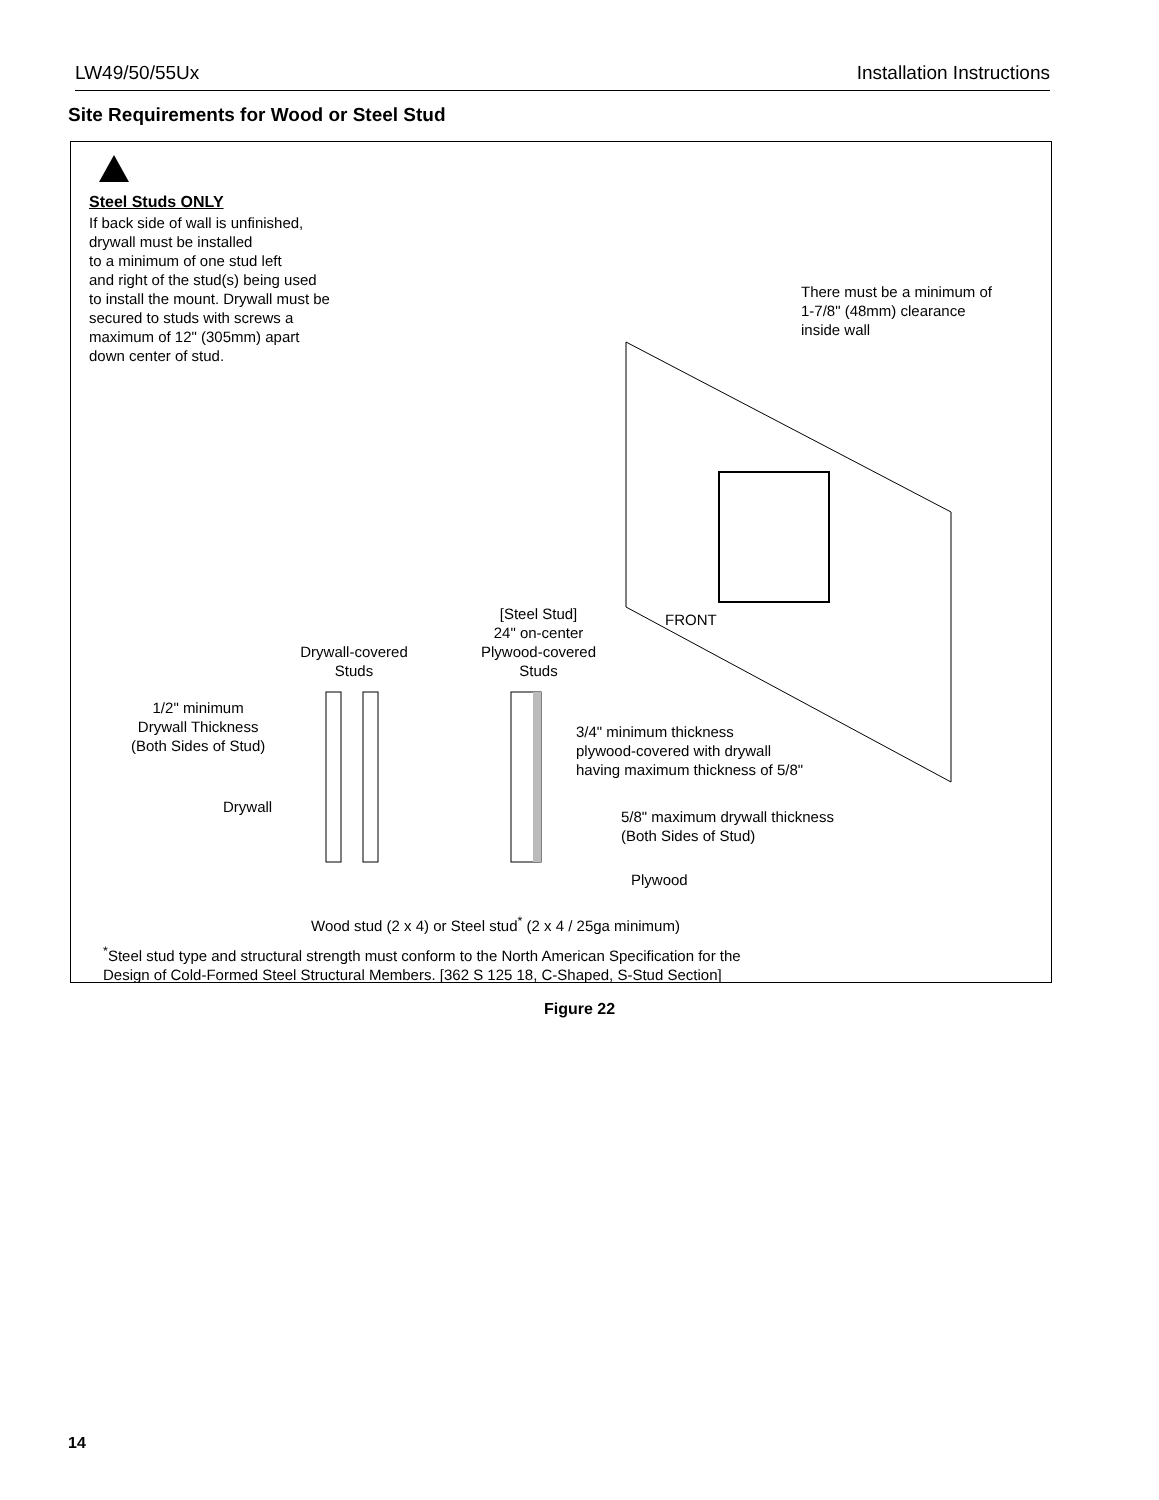LW49/50/55Ux Installation Instructions
Site Requirements for Wood or Steel Stud
Steel Studs ONLY
If back side of wall is unfinished,
drywall must be installed
to a minimum of one stud left
and right of the stud(s) being used
to install the mount. Drywall must be
secured to studs with screws a
maximum of 12" (305mm) apart
down center of stud.
There must be a minimum of
1-7/8" (48mm) clearance
inside wall
FRONT
[Steel Stud]
24" on-center
Plywood-covered
Studs
Drywall-covered
Studs
1/2" minimum
Drywall Thickness
(Both Sides of Stud)
3/4" minimum thickness
plywood-covered with drywall
having maximum thickness of 5/8"
Drywall
5/8" maximum drywall thickness
(Both Sides of Stud)
Plywood
Wood stud (2 x 4) or Steel stud<sup>*</sup> (2 x 4 / 25ga minimum)
<sup>*</sup> Steel stud type and structural strength must conform to the North American Specification for the
Design of Cold-Formed Steel Structural Members. [362 S 125 18, C-Shaped, S-Stud Section]
Figure 22
14